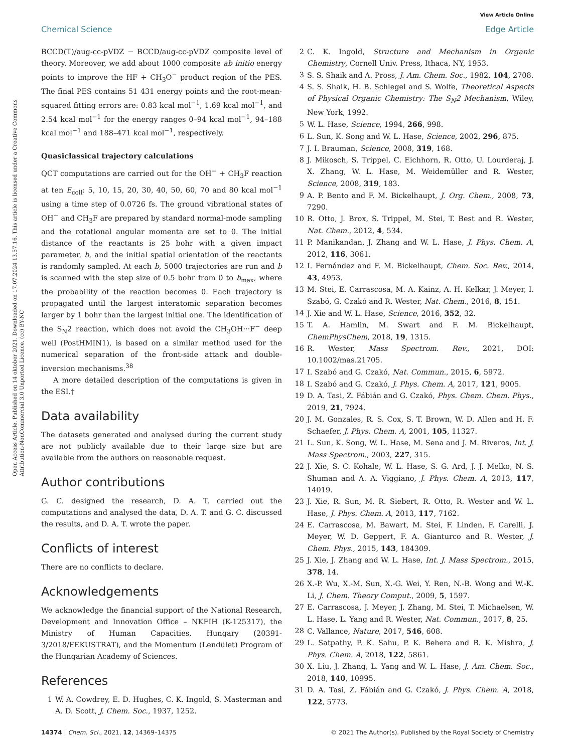View Article Online
Chemical Science Edge Article
Open Access Article. Published on 14 oktober 2021. Downloaded on 17.07.2024 13.57.16. This article is licensed under a Creative Commons Attribution-NonCommercial 3.0 Unported Licence. (cc) BY-NC
BCCD(T)/aug-cc-pVDZ − BCCD/aug-cc-pVDZ composite level of theory. Moreover, we add about 1000 composite ab initio energy points to improve the HF + CH<sub>3</sub>O<sup>−</sup> product region of the PES. The final PES contains 51 431 energy points and the root-mean-squared fitting errors are: 0.83 kcal mol<sup>−1</sup>, 1.69 kcal mol<sup>−1</sup>, and 2.54 kcal mol<sup>−1</sup> for the energy ranges 0–94 kcal mol<sup>−1</sup>, 94–188 kcal mol<sup>−1</sup> and 188–471 kcal mol<sup>−1</sup>, respectively.
Quasiclassical trajectory calculations
QCT computations are carried out for the OH<sup>−</sup> + CH<sub>3</sub>F reaction at ten E<sub>coll</sub>: 5, 10, 15, 20, 30, 40, 50, 60, 70 and 80 kcal mol<sup>−1</sup> using a time step of 0.0726 fs. The ground vibrational states of OH<sup>−</sup> and CH<sub>3</sub>F are prepared by standard normal-mode sampling and the rotational angular momenta are set to 0. The initial distance of the reactants is 25 bohr with a given impact parameter, b, and the initial spatial orientation of the reactants is randomly sampled. At each b, 5000 trajectories are run and b is scanned with the step size of 0.5 bohr from 0 to b<sub>max</sub>, where the probability of the reaction becomes 0. Each trajectory is propagated until the largest interatomic separation becomes larger by 1 bohr than the largest initial one. The identification of the S<sub>N</sub>2 reaction, which does not avoid the CH<sub>3</sub>OH···F<sup>−</sup> deep well (PostHMIN1), is based on a similar method used for the numerical separation of the front-side attack and double-inversion mechanisms.<sup>38</sup>
A more detailed description of the computations is given in the ESI.†
Data availability
The datasets generated and analysed during the current study are not publicly available due to their large size but are available from the authors on reasonable request.
Author contributions
G. C. designed the research, D. A. T. carried out the computations and analysed the data, D. A. T. and G. C. discussed the results, and D. A. T. wrote the paper.
Conflicts of interest
There are no conflicts to declare.
Acknowledgements
We acknowledge the financial support of the National Research, Development and Innovation Office – NKFIH (K-125317), the Ministry of Human Capacities, Hungary (20391-3/2018/FEKUSTRAT), and the Momentum (Lendület) Program of the Hungarian Academy of Sciences.
References
1 W. A. Cowdrey, E. D. Hughes, C. K. Ingold, S. Masterman and A. D. Scott, J. Chem. Soc., 1937, 1252.
2 C. K. Ingold, Structure and Mechanism in Organic Chemistry, Cornell Univ. Press, Ithaca, NY, 1953.
3 S. S. Shaik and A. Pross, J. Am. Chem. Soc., 1982, 104, 2708.
4 S. S. Shaik, H. B. Schlegel and S. Wolfe, Theoretical Aspects of Physical Organic Chemistry: The S<sub>N</sub>2 Mechanism, Wiley, New York, 1992.
5 W. L. Hase, Science, 1994, 266, 998.
6 L. Sun, K. Song and W. L. Hase, Science, 2002, 296, 875.
7 J. I. Brauman, Science, 2008, 319, 168.
8 J. Mikosch, S. Trippel, C. Eichhorn, R. Otto, U. Lourderaj, J. X. Zhang, W. L. Hase, M. Weidemüller and R. Wester, Science, 2008, 319, 183.
9 A. P. Bento and F. M. Bickelhaupt, J. Org. Chem., 2008, 73, 7290.
10 R. Otto, J. Brox, S. Trippel, M. Stei, T. Best and R. Wester, Nat. Chem., 2012, 4, 534.
11 P. Manikandan, J. Zhang and W. L. Hase, J. Phys. Chem. A, 2012, 116, 3061.
12 I. Fernández and F. M. Bickelhaupt, Chem. Soc. Rev., 2014, 43, 4953.
13 M. Stei, E. Carrascosa, M. A. Kainz, A. H. Kelkar, J. Meyer, I. Szabó, G. Czakó and R. Wester, Nat. Chem., 2016, 8, 151.
14 J. Xie and W. L. Hase, Science, 2016, 352, 32.
15 T. A. Hamlin, M. Swart and F. M. Bickelhaupt, ChemPhysChem, 2018, 19, 1315.
16 R. Wester, Mass Spectrom. Rev., 2021, DOI: 10.1002/mas.21705.
17 I. Szabó and G. Czakó, Nat. Commun., 2015, 6, 5972.
18 I. Szabó and G. Czakó, J. Phys. Chem. A, 2017, 121, 9005.
19 D. A. Tasi, Z. Fábián and G. Czakó, Phys. Chem. Chem. Phys., 2019, 21, 7924.
20 J. M. Gonzales, R. S. Cox, S. T. Brown, W. D. Allen and H. F. Schaefer, J. Phys. Chem. A, 2001, 105, 11327.
21 L. Sun, K. Song, W. L. Hase, M. Sena and J. M. Riveros, Int. J. Mass Spectrom., 2003, 227, 315.
22 J. Xie, S. C. Kohale, W. L. Hase, S. G. Ard, J. J. Melko, N. S. Shuman and A. A. Viggiano, J. Phys. Chem. A, 2013, 117, 14019.
23 J. Xie, R. Sun, M. R. Siebert, R. Otto, R. Wester and W. L. Hase, J. Phys. Chem. A, 2013, 117, 7162.
24 E. Carrascosa, M. Bawart, M. Stei, F. Linden, F. Carelli, J. Meyer, W. D. Geppert, F. A. Gianturco and R. Wester, J. Chem. Phys., 2015, 143, 184309.
25 J. Xie, J. Zhang and W. L. Hase, Int. J. Mass Spectrom., 2015, 378, 14.
26 X.-P. Wu, X.-M. Sun, X.-G. Wei, Y. Ren, N.-B. Wong and W.-K. Li, J. Chem. Theory Comput., 2009, 5, 1597.
27 E. Carrascosa, J. Meyer, J. Zhang, M. Stei, T. Michaelsen, W. L. Hase, L. Yang and R. Wester, Nat. Commun., 2017, 8, 25.
28 C. Vallance, Nature, 2017, 546, 608.
29 L. Satpathy, P. K. Sahu, P. K. Behera and B. K. Mishra, J. Phys. Chem. A, 2018, 122, 5861.
30 X. Liu, J. Zhang, L. Yang and W. L. Hase, J. Am. Chem. Soc., 2018, 140, 10995.
31 D. A. Tasi, Z. Fábián and G. Czakó, J. Phys. Chem. A, 2018, 122, 5773.
14374 | Chem. Sci., 2021, 12, 14369–14375 © 2021 The Author(s). Published by the Royal Society of Chemistry